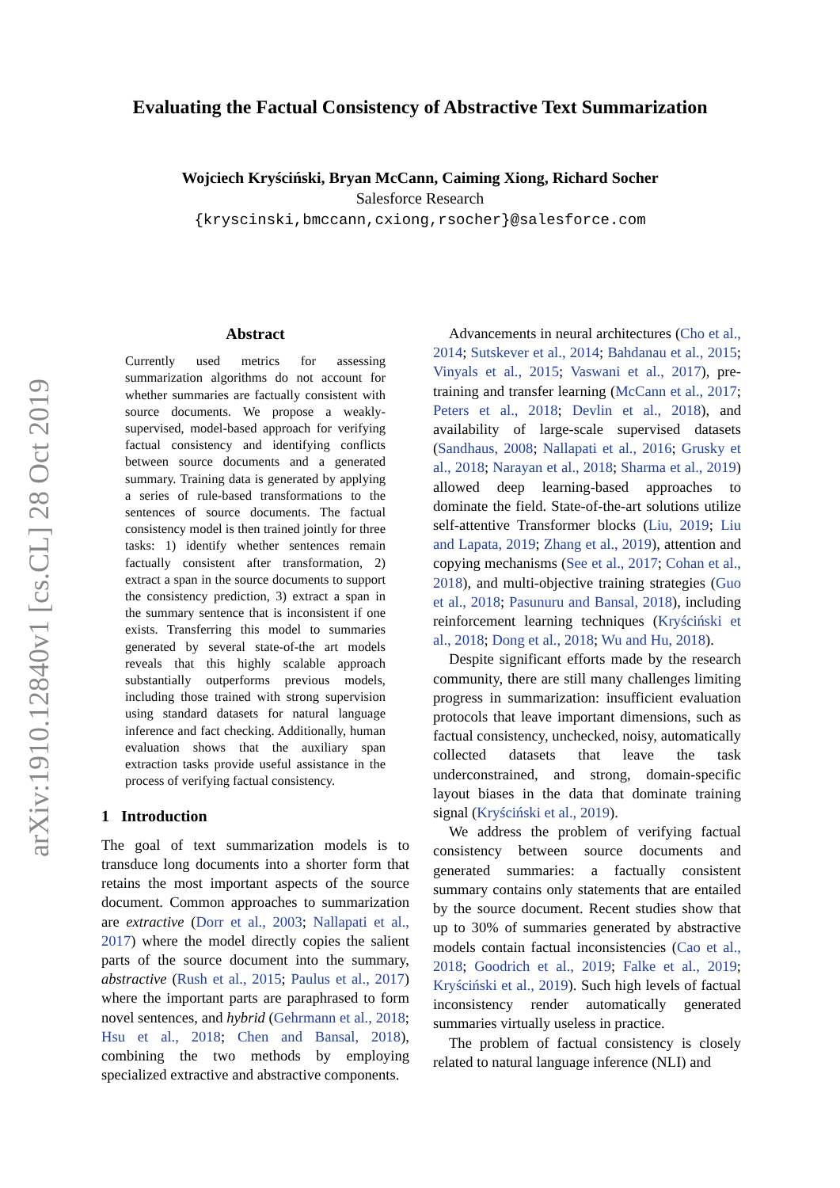arXiv:1910.12840v1 [cs.CL] 28 Oct 2019
Evaluating the Factual Consistency of Abstractive Text Summarization
Wojciech Kryściński, Bryan McCann, Caiming Xiong, Richard Socher
Salesforce Research
{kryscinski,bmccann,cxiong,rsocher}@salesforce.com
Abstract
Currently used metrics for assessing summarization algorithms do not account for whether summaries are factually consistent with source documents. We propose a weakly-supervised, model-based approach for verifying factual consistency and identifying conflicts between source documents and a generated summary. Training data is generated by applying a series of rule-based transformations to the sentences of source documents. The factual consistency model is then trained jointly for three tasks: 1) identify whether sentences remain factually consistent after transformation, 2) extract a span in the source documents to support the consistency prediction, 3) extract a span in the summary sentence that is inconsistent if one exists. Transferring this model to summaries generated by several state-of-the art models reveals that this highly scalable approach substantially outperforms previous models, including those trained with strong supervision using standard datasets for natural language inference and fact checking. Additionally, human evaluation shows that the auxiliary span extraction tasks provide useful assistance in the process of verifying factual consistency.
1 Introduction
The goal of text summarization models is to transduce long documents into a shorter form that retains the most important aspects of the source document. Common approaches to summarization are extractive (Dorr et al., 2003; Nallapati et al., 2017) where the model directly copies the salient parts of the source document into the summary, abstractive (Rush et al., 2015; Paulus et al., 2017) where the important parts are paraphrased to form novel sentences, and hybrid (Gehrmann et al., 2018; Hsu et al., 2018; Chen and Bansal, 2018), combining the two methods by employing specialized extractive and abstractive components.
Advancements in neural architectures (Cho et al., 2014; Sutskever et al., 2014; Bahdanau et al., 2015; Vinyals et al., 2015; Vaswani et al., 2017), pre-training and transfer learning (McCann et al., 2017; Peters et al., 2018; Devlin et al., 2018), and availability of large-scale supervised datasets (Sandhaus, 2008; Nallapati et al., 2016; Grusky et al., 2018; Narayan et al., 2018; Sharma et al., 2019) allowed deep learning-based approaches to dominate the field. State-of-the-art solutions utilize self-attentive Transformer blocks (Liu, 2019; Liu and Lapata, 2019; Zhang et al., 2019), attention and copying mechanisms (See et al., 2017; Cohan et al., 2018), and multi-objective training strategies (Guo et al., 2018; Pasunuru and Bansal, 2018), including reinforcement learning techniques (Kryściński et al., 2018; Dong et al., 2018; Wu and Hu, 2018).
Despite significant efforts made by the research community, there are still many challenges limiting progress in summarization: insufficient evaluation protocols that leave important dimensions, such as factual consistency, unchecked, noisy, automatically collected datasets that leave the task underconstrained, and strong, domain-specific layout biases in the data that dominate training signal (Kryściński et al., 2019).
We address the problem of verifying factual consistency between source documents and generated summaries: a factually consistent summary contains only statements that are entailed by the source document. Recent studies show that up to 30% of summaries generated by abstractive models contain factual inconsistencies (Cao et al., 2018; Goodrich et al., 2019; Falke et al., 2019; Kryściński et al., 2019). Such high levels of factual inconsistency render automatically generated summaries virtually useless in practice.
The problem of factual consistency is closely related to natural language inference (NLI) and